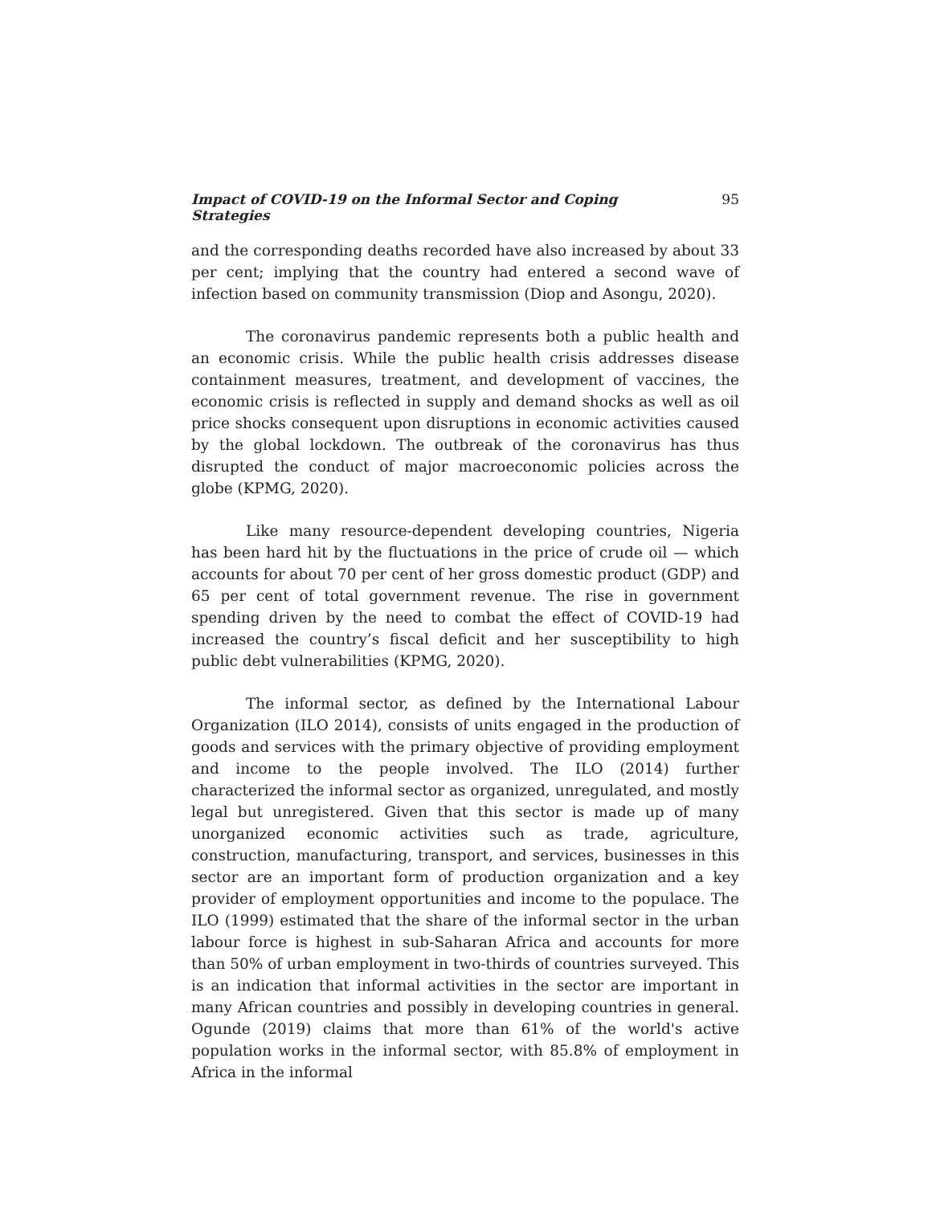Impact of COVID-19 on the Informal Sector and Coping Strategies 95
and the corresponding deaths recorded have also increased by about 33 per cent; implying that the country had entered a second wave of infection based on community transmission (Diop and Asongu, 2020).
The coronavirus pandemic represents both a public health and an economic crisis. While the public health crisis addresses disease containment measures, treatment, and development of vaccines, the economic crisis is reflected in supply and demand shocks as well as oil price shocks consequent upon disruptions in economic activities caused by the global lockdown. The outbreak of the coronavirus has thus disrupted the conduct of major macroeconomic policies across the globe (KPMG, 2020).
Like many resource-dependent developing countries, Nigeria has been hard hit by the fluctuations in the price of crude oil — which accounts for about 70 per cent of her gross domestic product (GDP) and 65 per cent of total government revenue. The rise in government spending driven by the need to combat the effect of COVID-19 had increased the country’s fiscal deficit and her susceptibility to high public debt vulnerabilities (KPMG, 2020).
The informal sector, as defined by the International Labour Organization (ILO 2014), consists of units engaged in the production of goods and services with the primary objective of providing employment and income to the people involved. The ILO (2014) further characterized the informal sector as organized, unregulated, and mostly legal but unregistered. Given that this sector is made up of many unorganized economic activities such as trade, agriculture, construction, manufacturing, transport, and services, businesses in this sector are an important form of production organization and a key provider of employment opportunities and income to the populace. The ILO (1999) estimated that the share of the informal sector in the urban labour force is highest in sub-Saharan Africa and accounts for more than 50% of urban employment in two-thirds of countries surveyed. This is an indication that informal activities in the sector are important in many African countries and possibly in developing countries in general. Ogunde (2019) claims that more than 61% of the world's active population works in the informal sector, with 85.8% of employment in Africa in the informal